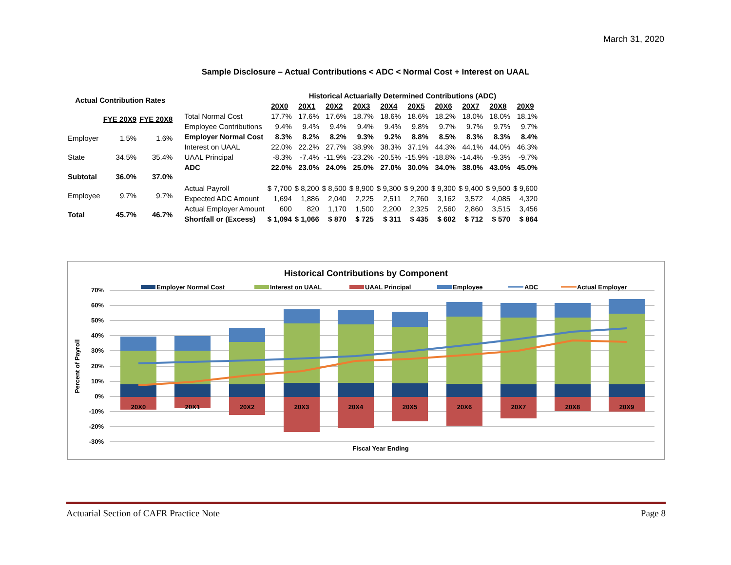March 31, 2020
Sample Disclosure – Actual Contributions < ADC < Normal Cost + Interest on UAAL
| Actual Contribution Rates | | |
| --- | --- | --- |
| | FYE 20X9 | FYE 20X8 |
| Employer | 1.5% | 1.6% |
| State | 34.5% | 35.4% |
| Subtotal | 36.0% | 37.0% |
| Employee | 9.7% | 9.7% |
| Total | 45.7% | 46.7% |
| | Historical Actuarially Determined Contributions (ADC) | | | | | | | | | |
| | 20X0 | 20X1 | 20X2 | 20X3 | 20X4 | 20X5 | 20X6 | 20X7 | 20X8 | 20X9 |
| Total Normal Cost | 17.7% | 17.6% | 17.6% | 18.7% | 18.6% | 18.6% | 18.2% | 18.0% | 18.0% | 18.1% |
| Employee Contributions | 9.4% | 9.4% | 9.4% | 9.4% | 9.4% | 9.8% | 9.7% | 9.7% | 9.7% | 9.7% |
| Employer Normal Cost | 8.3% | 8.2% | 8.2% | 9.3% | 9.2% | 8.8% | 8.5% | 8.3% | 8.3% | 8.4% |
| Interest on UAAL | 22.0% | 22.2% | 27.7% | 38.9% | 38.3% | 37.1% | 44.3% | 44.1% | 44.0% | 46.3% |
| UAAL Principal | -8.3% | -7.4% | -11.9% | -23.2% | -20.5% | -15.9% | -18.8% | -14.4% | -9.3% | -9.7% |
| ADC | 22.0% | 23.0% | 24.0% | 25.0% | 27.0% | 30.0% | 34.0% | 38.0% | 43.0% | 45.0% |
| Actual Payroll | $ 7,700 | $ 8,200 | $ 8,500 | $ 8,900 | $ 9,300 | $ 9,200 | $ 9,300 | $ 9,400 | $ 9,500 | $ 9,600 |
| Expected ADC Amount | 1,694 | 1,886 | 2,040 | 2,225 | 2,511 | 2,760 | 3,162 | 3,572 | 4,085 | 4,320 |
| Actual Employer Amount | 600 | 820 | 1,170 | 1,500 | 2,200 | 2,325 | 2,560 | 2,860 | 3,515 | 3,456 |
| Shortfall or (Excess) | $ 1,094 | $ 1,066 | $ 870 | $ 725 | $ 311 | $ 435 | $ 602 | $ 712 | $ 570 | $ 864 |
Historical Contributions by Component
Employer Normal Cost
Interest on UAAL
UAAL Principal
Employee
ADC
Actual Employer
70%
60%
50%
40%
30%
20%
10%
0%
-10%
-20%
-30%
Percent of Payroll
Fiscal Year Ending
20X0
20X1
20X2
20X3
20X4
20X5
20X6
20X7
20X8
20X9
Actuarial Section of CAFR Practice Note Page 8